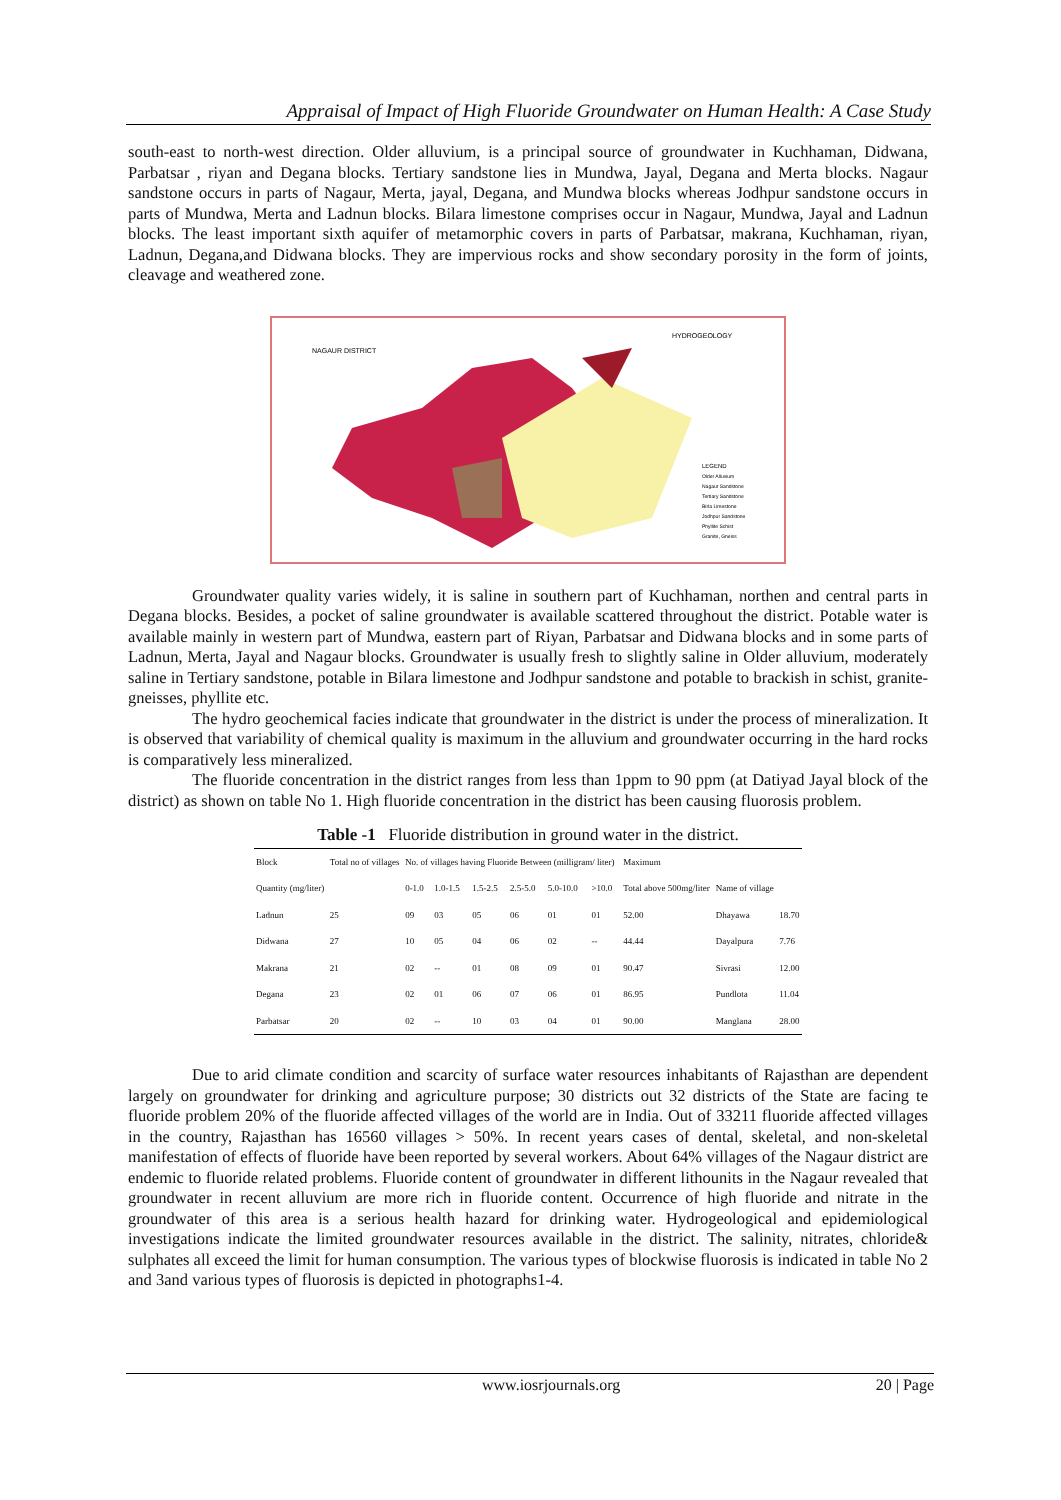Appraisal of Impact of High Fluoride Groundwater on Human Health: A Case Study
south-east to north-west direction. Older alluvium, is a principal source of groundwater in Kuchhaman, Didwana, Parbatsar , riyan and Degana blocks. Tertiary sandstone lies in Mundwa, Jayal, Degana and Merta blocks. Nagaur sandstone occurs in parts of Nagaur, Merta, jayal, Degana, and Mundwa blocks whereas Jodhpur sandstone occurs in parts of Mundwa, Merta and Ladnun blocks. Bilara limestone comprises occur in Nagaur, Mundwa, Jayal and Ladnun blocks. The least important sixth aquifer of metamorphic covers in parts of Parbatsar, makrana, Kuchhaman, riyan, Ladnun, Degana,and Didwana blocks. They are impervious rocks and show secondary porosity in the form of joints, cleavage and weathered zone.
NAGAUR DISTRICT
HYDROGEOLOGY
LEGEND
Older Alluvium
Nagaur Sandstone
Tertiary Sandstone
Birla Limestone
Jodhpur Sandstone
Phyllite Schist
Granite, Gneiss
Groundwater quality varies widely, it is saline in southern part of Kuchhaman, northen and central parts in Degana blocks. Besides, a pocket of saline groundwater is available scattered throughout the district. Potable water is available mainly in western part of Mundwa, eastern part of Riyan, Parbatsar and Didwana blocks and in some parts of Ladnun, Merta, Jayal and Nagaur blocks. Groundwater is usually fresh to slightly saline in Older alluvium, moderately saline in Tertiary sandstone, potable in Bilara limestone and Jodhpur sandstone and potable to brackish in schist, granite-gneisses, phyllite etc.
The hydro geochemical facies indicate that groundwater in the district is under the process of mineralization. It is observed that variability of chemical quality is maximum in the alluvium and groundwater occurring in the hard rocks is comparatively less mineralized.
The fluoride concentration in the district ranges from less than 1ppm to 90 ppm (at Datiyad Jayal block of the district) as shown on table No 1. High fluoride concentration in the district has been causing fluorosis problem.
Table -1 Fluoride distribution in ground water in the district.
| Block | Total no of villages | No. of villages having Fluoride Between (milligram/ liter) | | | | | | Maximum | | |
| --- | --- | --- | --- | --- | --- | --- | --- | --- | --- | --- |
| Quantity (mg/liter) | | 0-1.0 | 1.0-1.5 | 1.5-2.5 | 2.5-5.0 | 5.0-10.0 | >10.0 | Total above 500mg/liter | Name of village | |
| Ladnun | 25 | 09 | 03 | 05 | 06 | 01 | 01 | 52.00 | Dhayawa | 18.70 |
| Didwana | 27 | 10 | 05 | 04 | 06 | 02 | -- | 44.44 | Dayalpura | 7.76 |
| Makrana | 21 | 02 | -- | 01 | 08 | 09 | 01 | 90.47 | Sivrasi | 12.00 |
| Degana | 23 | 02 | 01 | 06 | 07 | 06 | 01 | 86.95 | Pundlota | 11.04 |
| Parbatsar | 20 | 02 | -- | 10 | 03 | 04 | 01 | 90.00 | Manglana | 28.00 |
Due to arid climate condition and scarcity of surface water resources inhabitants of Rajasthan are dependent largely on groundwater for drinking and agriculture purpose; 30 districts out 32 districts of the State are facing te fluoride problem 20% of the fluoride affected villages of the world are in India. Out of 33211 fluoride affected villages in the country, Rajasthan has 16560 villages > 50%. In recent years cases of dental, skeletal, and non-skeletal manifestation of effects of fluoride have been reported by several workers. About 64% villages of the Nagaur district are endemic to fluoride related problems. Fluoride content of groundwater in different lithounits in the Nagaur revealed that groundwater in recent alluvium are more rich in fluoride content. Occurrence of high fluoride and nitrate in the groundwater of this area is a serious health hazard for drinking water. Hydrogeological and epidemiological investigations indicate the limited groundwater resources available in the district. The salinity, nitrates, chloride& sulphates all exceed the limit for human consumption. The various types of blockwise fluorosis is indicated in table No 2 and 3and various types of fluorosis is depicted in photographs1-4.
www.iosrjournals.org 20 | Page